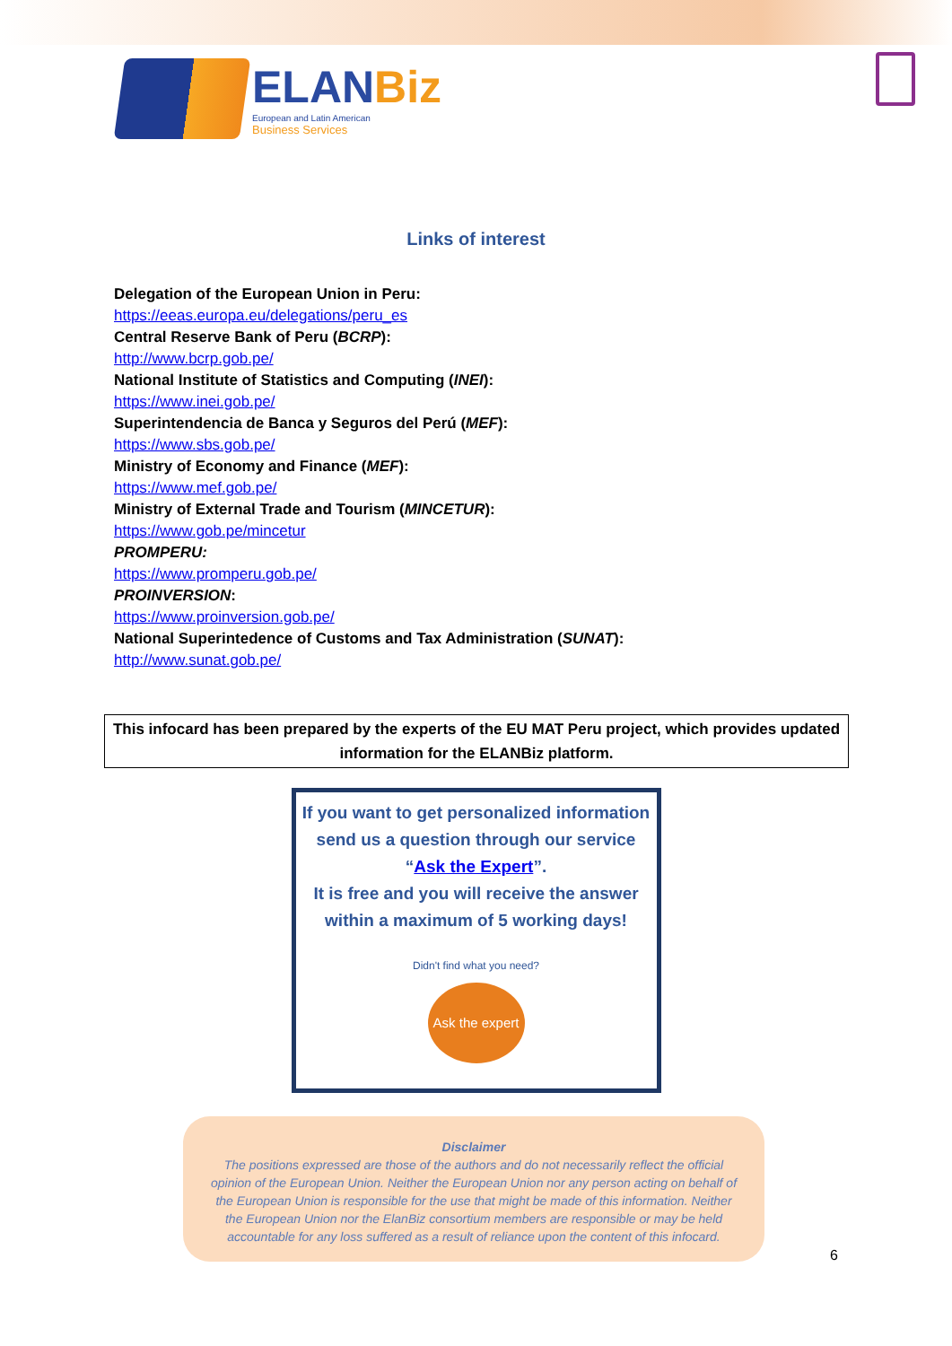ELANBiz
European and Latin American
Business Services
Links of interest
Delegation of the European Union in Peru:
https://eeas.europa.eu/delegations/peru_es
Central Reserve Bank of Peru (BCRP):
http://www.bcrp.gob.pe/
National Institute of Statistics and Computing (INEI):
https://www.inei.gob.pe/
Superintendencia de Banca y Seguros del Perú (MEF):
https://www.sbs.gob.pe/
Ministry of Economy and Finance (MEF):
https://www.mef.gob.pe/
Ministry of External Trade and Tourism (MINCETUR):
https://www.gob.pe/mincetur
PROMPERU:
https://www.promperu.gob.pe/
PROINVERSION:
https://www.proinversion.gob.pe/
National Superintedence of Customs and Tax Administration (SUNAT):
http://www.sunat.gob.pe/
This infocard has been prepared by the experts of the EU MAT Peru project, which provides updated information for the ELANBiz platform.
If you want to get personalized information send us a question through our service “Ask the Expert”.
It is free and you will receive the answer within a maximum of 5 working days!
Didn't find what you need?
Ask the expert
Disclaimer
The positions expressed are those of the authors and do not necessarily reflect the official opinion of the European Union. Neither the European Union nor any person acting on behalf of the European Union is responsible for the use that might be made of this information. Neither the European Union nor the ElanBiz consortium members are responsible or may be held accountable for any loss suffered as a result of reliance upon the content of this infocard.
6